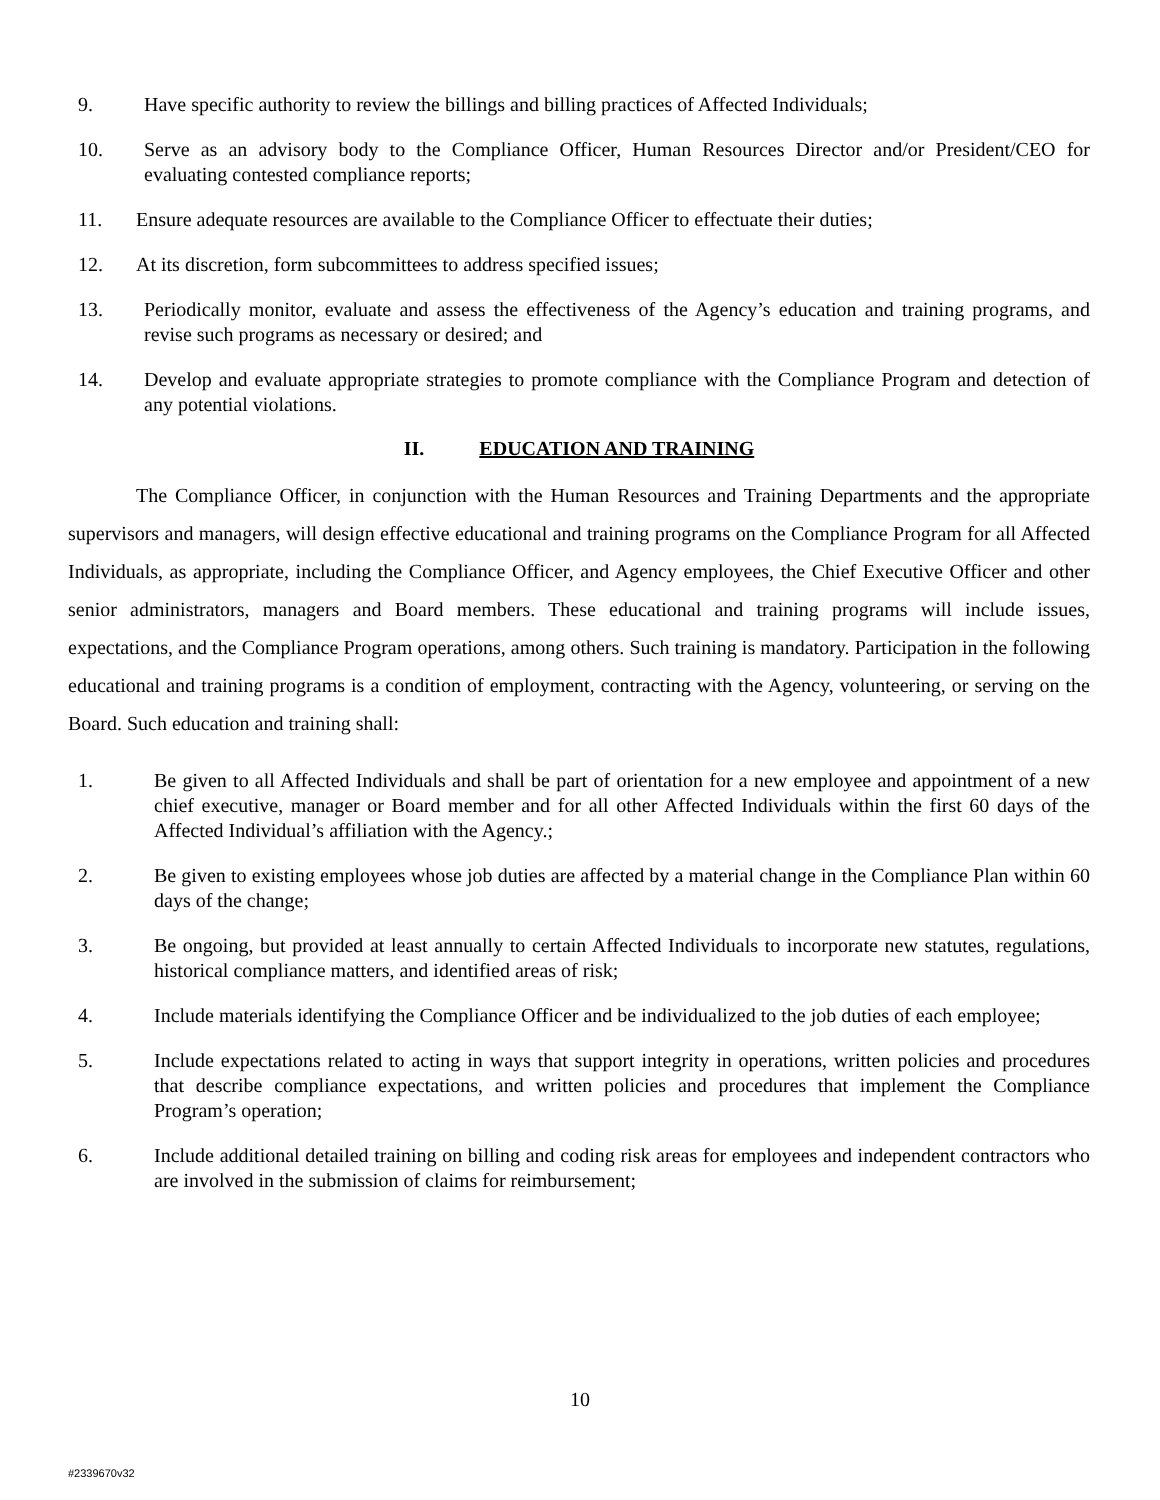9. Have specific authority to review the billings and billing practices of Affected Individuals;
10. Serve as an advisory body to the Compliance Officer, Human Resources Director and/or President/CEO for evaluating contested compliance reports;
11. Ensure adequate resources are available to the Compliance Officer to effectuate their duties;
12. At its discretion, form subcommittees to address specified issues;
13. Periodically monitor, evaluate and assess the effectiveness of the Agency’s education and training programs, and revise such programs as necessary or desired; and
14. Develop and evaluate appropriate strategies to promote compliance with the Compliance Program and detection of any potential violations.
II. EDUCATION AND TRAINING
The Compliance Officer, in conjunction with the Human Resources and Training Departments and the appropriate supervisors and managers, will design effective educational and training programs on the Compliance Program for all Affected Individuals, as appropriate, including the Compliance Officer, and Agency employees, the Chief Executive Officer and other senior administrators, managers and Board members. These educational and training programs will include issues, expectations, and the Compliance Program operations, among others. Such training is mandatory. Participation in the following educational and training programs is a condition of employment, contracting with the Agency, volunteering, or serving on the Board. Such education and training shall:
1. Be given to all Affected Individuals and shall be part of orientation for a new employee and appointment of a new chief executive, manager or Board member and for all other Affected Individuals within the first 60 days of the Affected Individual’s affiliation with the Agency.;
2. Be given to existing employees whose job duties are affected by a material change in the Compliance Plan within 60 days of the change;
3. Be ongoing, but provided at least annually to certain Affected Individuals to incorporate new statutes, regulations, historical compliance matters, and identified areas of risk;
4. Include materials identifying the Compliance Officer and be individualized to the job duties of each employee;
5. Include expectations related to acting in ways that support integrity in operations, written policies and procedures that describe compliance expectations, and written policies and procedures that implement the Compliance Program’s operation;
6. Include additional detailed training on billing and coding risk areas for employees and independent contractors who are involved in the submission of claims for reimbursement;
10
#2339670v32